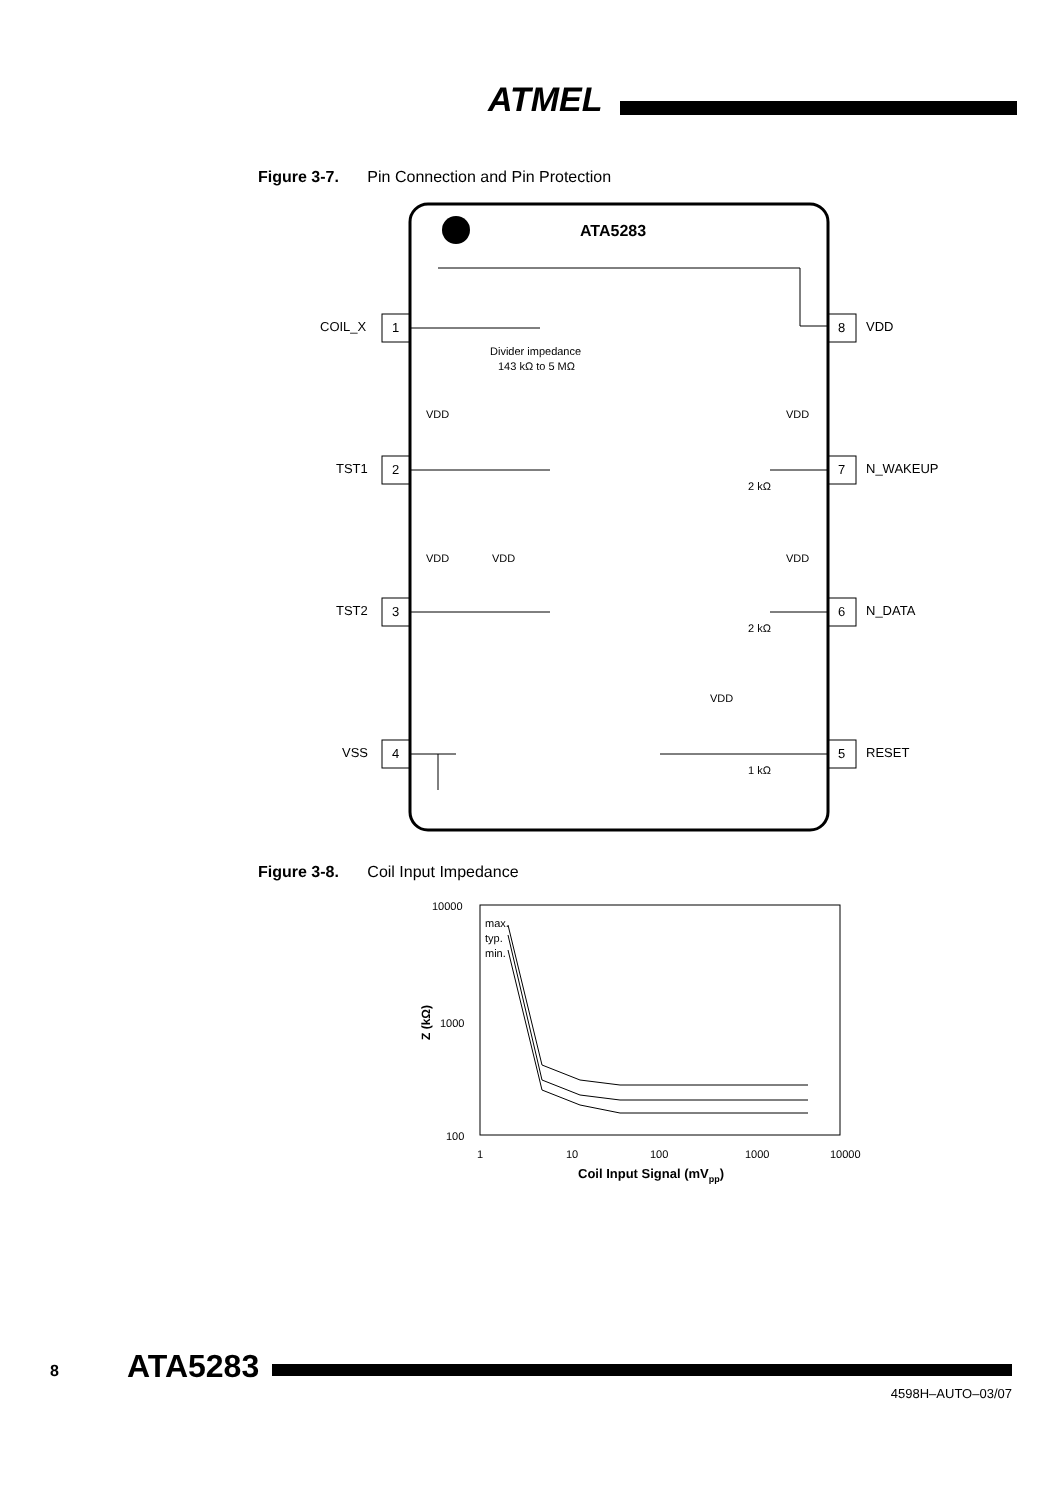ATMEL
Figure 3-7. Pin Connection and Pin Protection
ATA5283
COIL_X
1
TST1
2
TST2
3
VSS
4
8
VDD
7
N_WAKEUP
6
N_DATA
5
RESET
Divider impedance
143 kΩ to 5 MΩ
VDD
VDD
2 kΩ
VDD
VDD
VDD
2 kΩ
VDD
1 kΩ
Figure 3-8. Coil Input Impedance
10000
1000
100
1
10
100
1000
10000
max.
typ.
min.
Z (kΩ)
Coil Input Signal (mVpp)
8 ATA5283
4598H–AUTO–03/07